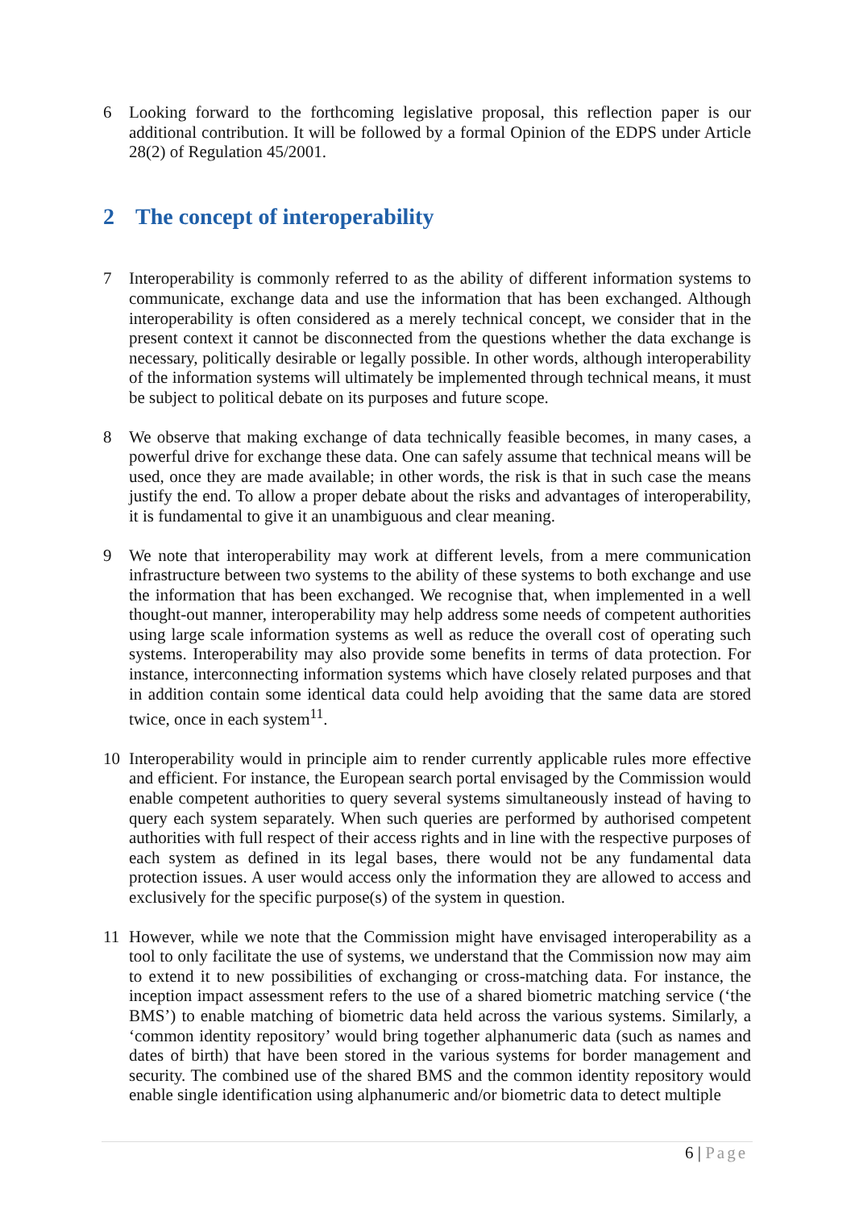6 Looking forward to the forthcoming legislative proposal, this reflection paper is our additional contribution. It will be followed by a formal Opinion of the EDPS under Article 28(2) of Regulation 45/2001.
2 The concept of interoperability
7 Interoperability is commonly referred to as the ability of different information systems to communicate, exchange data and use the information that has been exchanged. Although interoperability is often considered as a merely technical concept, we consider that in the present context it cannot be disconnected from the questions whether the data exchange is necessary, politically desirable or legally possible. In other words, although interoperability of the information systems will ultimately be implemented through technical means, it must be subject to political debate on its purposes and future scope.
8 We observe that making exchange of data technically feasible becomes, in many cases, a powerful drive for exchange these data. One can safely assume that technical means will be used, once they are made available; in other words, the risk is that in such case the means justify the end. To allow a proper debate about the risks and advantages of interoperability, it is fundamental to give it an unambiguous and clear meaning.
9 We note that interoperability may work at different levels, from a mere communication infrastructure between two systems to the ability of these systems to both exchange and use the information that has been exchanged. We recognise that, when implemented in a well thought-out manner, interoperability may help address some needs of competent authorities using large scale information systems as well as reduce the overall cost of operating such systems. Interoperability may also provide some benefits in terms of data protection. For instance, interconnecting information systems which have closely related purposes and that in addition contain some identical data could help avoiding that the same data are stored twice, once in each system<sup>11</sup>.
10 Interoperability would in principle aim to render currently applicable rules more effective and efficient. For instance, the European search portal envisaged by the Commission would enable competent authorities to query several systems simultaneously instead of having to query each system separately. When such queries are performed by authorised competent authorities with full respect of their access rights and in line with the respective purposes of each system as defined in its legal bases, there would not be any fundamental data protection issues. A user would access only the information they are allowed to access and exclusively for the specific purpose(s) of the system in question.
11 However, while we note that the Commission might have envisaged interoperability as a tool to only facilitate the use of systems, we understand that the Commission now may aim to extend it to new possibilities of exchanging or cross-matching data. For instance, the inception impact assessment refers to the use of a shared biometric matching service (‘the BMS’) to enable matching of biometric data held across the various systems. Similarly, a ‘common identity repository’ would bring together alphanumeric data (such as names and dates of birth) that have been stored in the various systems for border management and security. The combined use of the shared BMS and the common identity repository would enable single identification using alphanumeric and/or biometric data to detect multiple
6 | Page